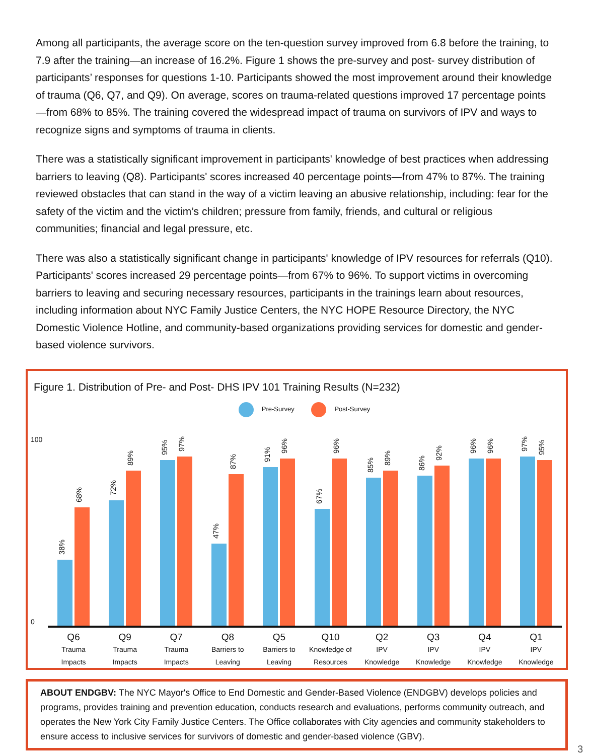Among all participants, the average score on the ten-question survey improved from 6.8 before the training, to 7.9 after the training—an increase of 16.2%. Figure 1 shows the pre-survey and post- survey distribution of participants’ responses for questions 1-10. Participants showed the most improvement around their knowledge of trauma (Q6, Q7, and Q9). On average, scores on trauma-related questions improved 17 percentage points—from 68% to 85%. The training covered the widespread impact of trauma on survivors of IPV and ways to recognize signs and symptoms of trauma in clients.
There was a statistically significant improvement in participants' knowledge of best practices when addressing barriers to leaving (Q8). Participants' scores increased 40 percentage points—from 47% to 87%. The training reviewed obstacles that can stand in the way of a victim leaving an abusive relationship, including: fear for the safety of the victim and the victim’s children; pressure from family, friends, and cultural or religious communities; financial and legal pressure, etc.
There was also a statistically significant change in participants' knowledge of IPV resources for referrals (Q10). Participants' scores increased 29 percentage points—from 67% to 96%. To support victims in overcoming barriers to leaving and securing necessary resources, participants in the trainings learn about resources, including information about NYC Family Justice Centers, the NYC HOPE Resource Directory, the NYC Domestic Violence Hotline, and community-based organizations providing services for domestic and gender-based violence survivors.
Figure 1. Distribution of Pre- and Post- DHS IPV 101 Training Results (N=232)
Pre-Survey Post-Survey
100
0
38%
68%
72%
89%
95%
97%
47%
87%
91%
96%
67%
96%
85%
89%
86%
92%
96%
96%
97%
95%
Q6
Trauma
Impacts
Q9
Trauma
Impacts
Q7
Trauma
Impacts
Q8
Barriers to
Leaving
Q5
Barriers to
Leaving
Q10
Knowledge of
Resources
Q2
IPV
Knowledge
Q3
IPV
Knowledge
Q4
IPV
Knowledge
Q1
IPV
Knowledge
ABOUT ENDGBV: The NYC Mayor's Office to End Domestic and Gender-Based Violence (ENDGBV) develops policies and programs, provides training and prevention education, conducts research and evaluations, performs community outreach, and operates the New York City Family Justice Centers. The Office collaborates with City agencies and community stakeholders to ensure access to inclusive services for survivors of domestic and gender-based violence (GBV).
3